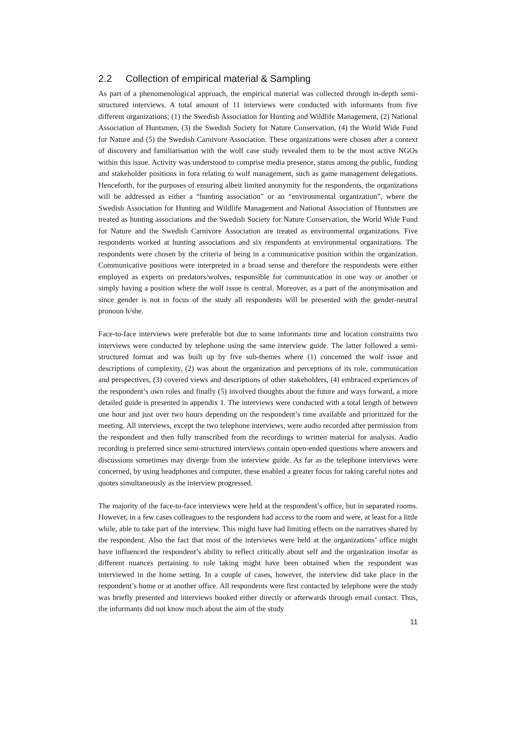2.2 Collection of empirical material & Sampling
As part of a phenomenological approach, the empirical material was collected through in-depth semi-structured interviews. A total amount of 11 interviews were conducted with informants from five different organizations; (1) the Swedish Association for Hunting and Wildlife Management, (2) National Association of Huntsmen, (3) the Swedish Society for Nature Conservation, (4) the World Wide Fund for Nature and (5) the Swedish Carnivore Association. These organizations were chosen after a context of discovery and familiarisation with the wolf case study revealed them to be the most active NGOs within this issue. Activity was understood to comprise media presence, status among the public, funding and stakeholder positions in fora relating to wolf management, such as game management delegations. Henceforth, for the purposes of ensuring albeit limited anonymity for the respondents, the organizations will be addressed as either a “hunting association” or an “environmental organization”, where the Swedish Association for Hunting and Wildlife Management and National Association of Huntsmen are treated as hunting associations and the Swedish Society for Nature Conservation, the World Wide Fund for Nature and the Swedish Carnivore Association are treated as environmental organizations. Five respondents worked at hunting associations and six respondents at environmental organizations. The respondents were chosen by the criteria of being in a communicative position within the organization. Communicative positions were interpreted in a broad sense and therefore the respondents were either employed as experts on predators/wolves, responsible for communication in one way or another or simply having a position where the wolf issue is central. Moreover, as a part of the anonymisation and since gender is not in focus of the study all respondents will be presented with the gender-neutral pronoun h/she.
Face-to-face interviews were preferable but due to some informants time and location constraints two interviews were conducted by telephone using the same interview guide. The latter followed a semi-structured format and was built up by five sub-themes where (1) concerned the wolf issue and descriptions of complexity, (2) was about the organization and perceptions of its role, communication and perspectives, (3) covered views and descriptions of other stakeholders, (4) embraced experiences of the respondent’s own roles and finally (5) involved thoughts about the future and ways forward, a more detailed guide is presented in appendix 1. The interviews were conducted with a total length of between one hour and just over two hours depending on the respondent’s time available and prioritized for the meeting. All interviews, except the two telephone interviews, were audio recorded after permission from the respondent and then fully transcribed from the recordings to written material for analysis. Audio recording is preferred since semi-structured interviews contain open-ended questions where answers and discussions sometimes may diverge from the interview guide. As far as the telephone interviews were concerned, by using headphones and computer, these enabled a greater focus for taking careful notes and quotes simultaneously as the interview progressed.
The majority of the face-to-face interviews were held at the respondent’s office, but in separated rooms. However, in a few cases colleagues to the respondent had access to the room and were, at least for a little while, able to take part of the interview. This might have had limiting effects on the narratives shared by the respondent. Also the fact that most of the interviews were held at the organizations’ office might have influenced the respondent’s ability to reflect critically about self and the organization insofar as different nuances pertaining to role taking might have been obtained when the respondent was interviewed in the home setting. In a couple of cases, however, the interview did take place in the respondent’s home or at another office. All respondents were first contacted by telephone were the study was briefly presented and interviews booked either directly or afterwards through email contact. Thus, the informants did not know much about the aim of the study
11